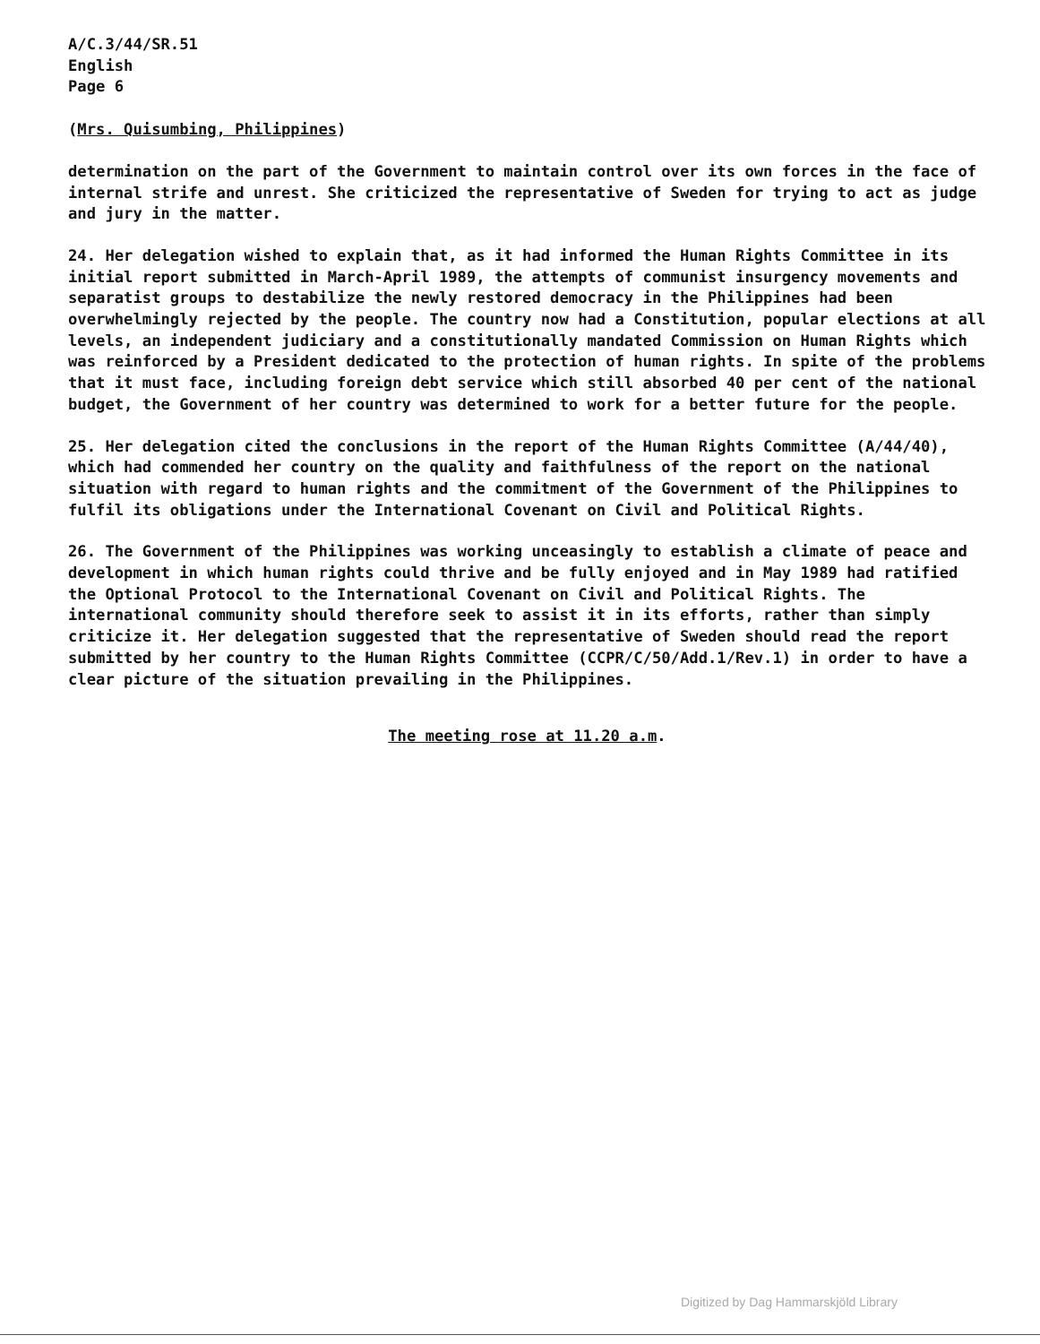A/C.3/44/SR.51 English Page 6
(Mrs. Quisumbing, Philippines)
determination on the part of the Government to maintain control over its own forces in the face of internal strife and unrest. She criticized the representative of Sweden for trying to act as judge and jury in the matter.
24. Her delegation wished to explain that, as it had informed the Human Rights Committee in its initial report submitted in March-April 1989, the attempts of communist insurgency movements and separatist groups to destabilize the newly restored democracy in the Philippines had been overwhelmingly rejected by the people. The country now had a Constitution, popular elections at all levels, an independent judiciary and a constitutionally mandated Commission on Human Rights which was reinforced by a President dedicated to the protection of human rights. In spite of the problems that it must face, including foreign debt service which still absorbed 40 per cent of the national budget, the Government of her country was determined to work for a better future for the people.
25. Her delegation cited the conclusions in the report of the Human Rights Committee (A/44/40), which had commended her country on the quality and faithfulness of the report on the national situation with regard to human rights and the commitment of the Government of the Philippines to fulfil its obligations under the International Covenant on Civil and Political Rights.
26. The Government of the Philippines was working unceasingly to establish a climate of peace and development in which human rights could thrive and be fully enjoyed and in May 1989 had ratified the Optional Protocol to the International Covenant on Civil and Political Rights. The international community should therefore seek to assist it in its efforts, rather than simply criticize it. Her delegation suggested that the representative of Sweden should read the report submitted by her country to the Human Rights Committee (CCPR/C/50/Add.1/Rev.1) in order to have a clear picture of the situation prevailing in the Philippines.
The meeting rose at 11.20 a.m.
Digitized by Dag Hammarskjöld Library